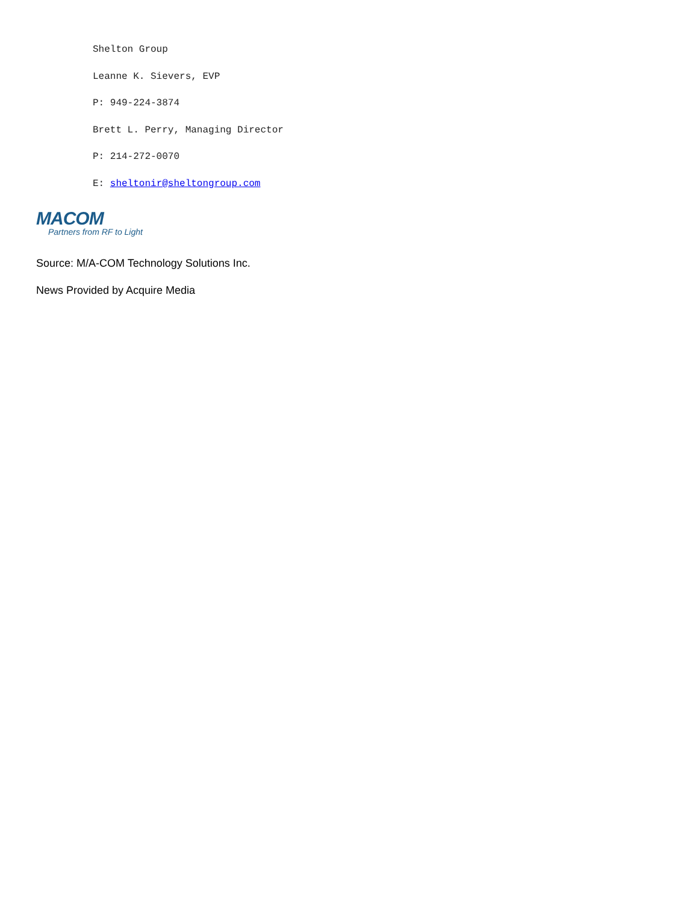Shelton Group
Leanne K. Sievers, EVP
P: 949-224-3874
Brett L. Perry, Managing Director
P: 214-272-0070
E: sheltonir@sheltongroup.com
MACOM
Partners from RF to Light
Source: M/A-COM Technology Solutions Inc.
News Provided by Acquire Media